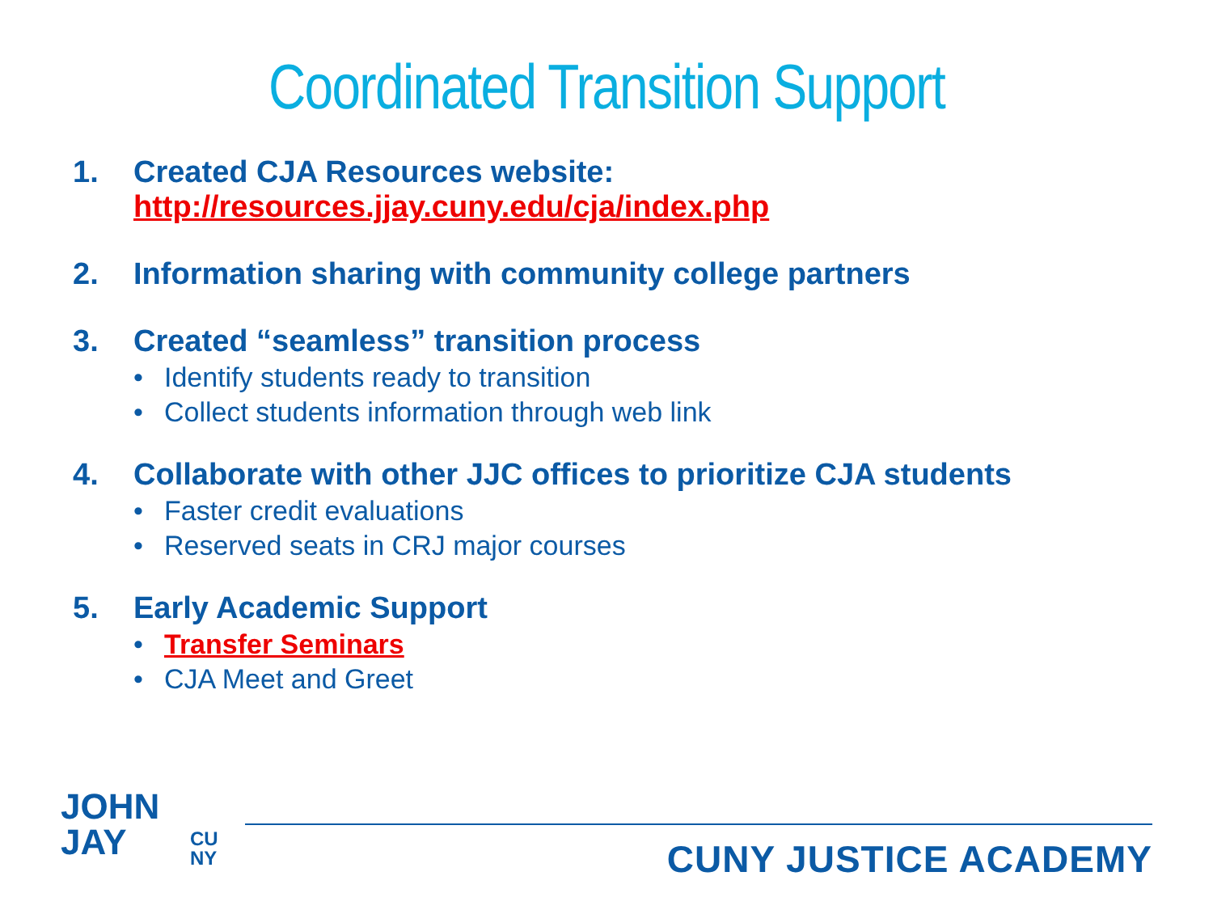Coordinated Transition Support
1. Created CJA Resources website:
http://resources.jjay.cuny.edu/cja/index.php
2. Information sharing with community college partners
3. Created “seamless” transition process
• Identify students ready to transition
• Collect students information through web link
4. Collaborate with other JJC offices to prioritize CJA students
• Faster credit evaluations
• Reserved seats in CRJ major courses
5. Early Academic Support
• Transfer Seminars
• CJA Meet and Greet
JOHN
JAY
CU
NY
CUNY JUSTICE ACADEMY